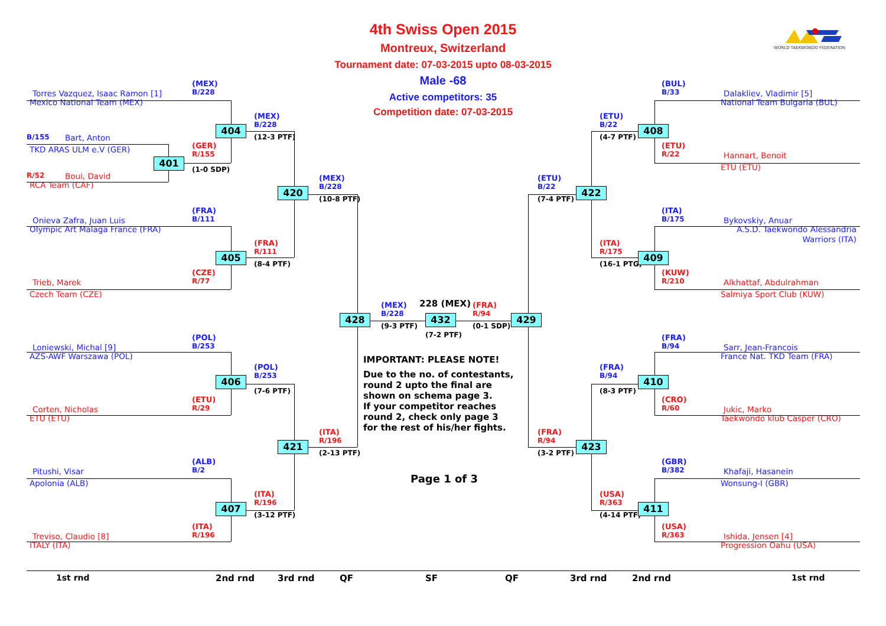4th Swiss Open 2015
Montreux, Switzerland
Tournament date: 07-03-2015 upto 08-03-2015
Male -68
Active competitors: 35
Competition date: 07-03-2015
WORLD TAEKWONDO FEDERATION
(MEX)
B/228
Torres Vazquez, Isaac Ramon [1]
Mexico National Team (MEX)
(MEX)
B/228
404
(12-3 PTF)
B/155
Bart, Anton
TKD ARAS ULM e.V (GER)
(GER)
R/155
401
(1-0 SDP)
R/52
Boui, David
RCA Team (CAF)
(MEX)
B/228
420
(10-8 PTF)
(FRA)
B/111
Onieva Zafra, Juan Luis
Olympic Art Malaga France (FRA)
(FRA)
R/111
405
(8-4 PTF)
(CZE)
R/77
Trieb, Marek
Czech Team (CZE)
(BUL)
B/33
Dalakliev, Vladimir [5]
National Team Bulgaria (BUL)
(ETU)
B/22
408
(4-7 PTF)
(ETU)
R/22
Hannart, Benoit
ETU (ETU)
(ETU)
B/22
422
(7-4 PTF)
(ITA)
B/175
Bykovskiy, Anuar
A.S.D. Taekwondo Alessandria Warriors (ITA)
(ITA)
R/175
409
(16-1 PTG)
(KUW)
R/210
Alkhattaf, Abdulrahman
Salmiya Sport Club (KUW)
(MEX)
B/228
428
228 (MEX)
432
(FRA)
R/94
429
(9-3 PTF)
(7-2 PTF)
(0-1 SDP)
(POL)
B/253
Loniewski, Michal [9]
AZS-AWF Warszawa (POL)
(POL)
B/253
406
(7-6 PTF)
(ETU)
R/29
Corten, Nicholas
ETU (ETU)
(ITA)
R/196
421
(2-13 PTF)
(ALB)
B/2
Pitushi, Visar
Apolonia (ALB)
(ITA)
R/196
407
(3-12 PTF)
(ITA)
R/196
Treviso, Claudio [8]
ITALY (ITA)
IMPORTANT: PLEASE NOTE!
Due to the no. of contestants,
round 2 upto the final are
shown on schema page 3.
If your competitor reaches
round 2, check only page 3
for the rest of his/her fights.
Page 1 of 3
(FRA)
B/94
Sarr, Jean-Francois
France Nat. TKD Team (FRA)
(FRA)
B/94
410
(8-3 PTF)
(CRO)
R/60
Jukic, Marko
Taekwondo klub Casper (CRO)
(FRA)
R/94
423
(3-2 PTF)
(GBR)
B/382
Khafaji, Hasanein
Wonsung-I (GBR)
(USA)
R/363
411
(4-14 PTF)
(USA)
R/363
Ishida, Jensen [4]
Progression Oahu (USA)
1st rnd
2nd rnd
3rd rnd
QF
SF
QF
3rd rnd
2nd rnd
1st rnd